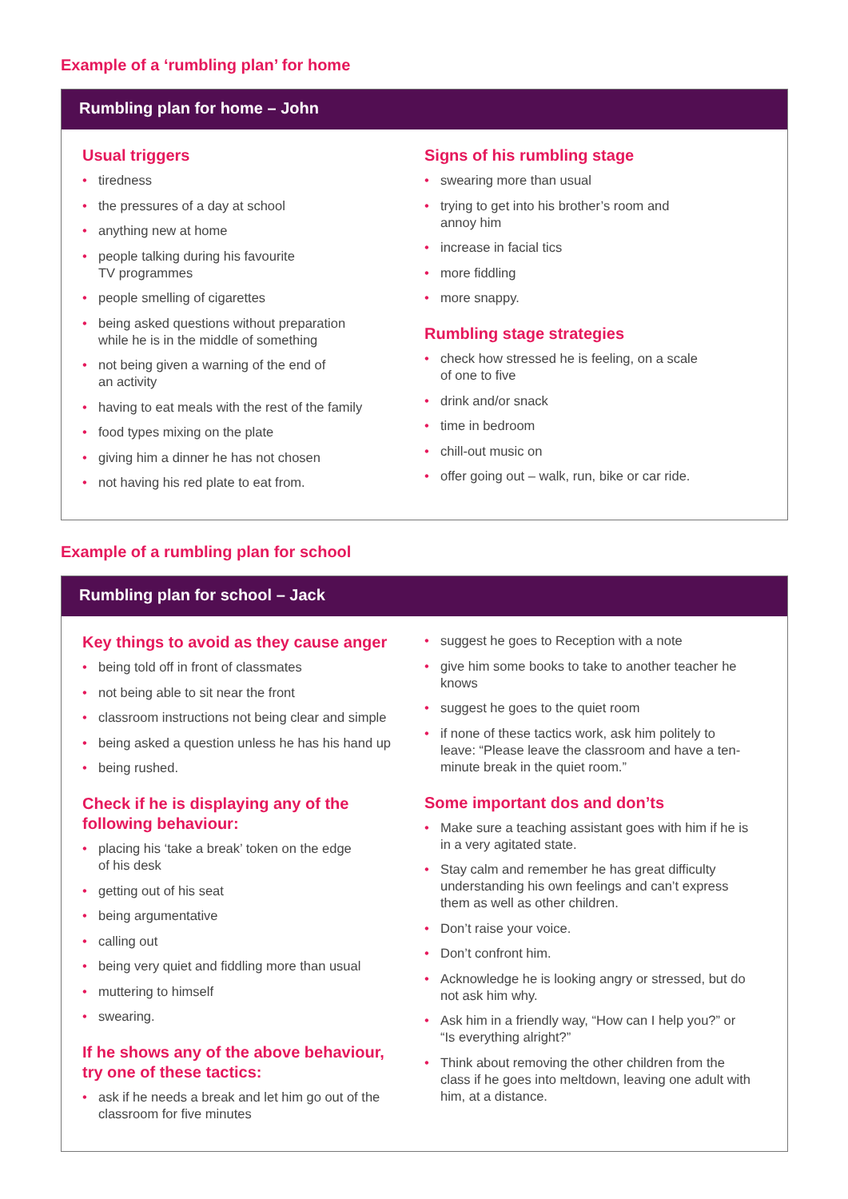Example of a ‘rumbling plan’ for home
Rumbling plan for home – John
Usual triggers
• tiredness
• the pressures of a day at school
• anything new at home
• people talking during his favourite
TV programmes
• people smelling of cigarettes
• being asked questions without preparation
while he is in the middle of something
• not being given a warning of the end of
an activity
• having to eat meals with the rest of the family
• food types mixing on the plate
• giving him a dinner he has not chosen
• not having his red plate to eat from.
Signs of his rumbling stage
• swearing more than usual
• trying to get into his brother’s room and
annoy him
• increase in facial tics
• more fiddling
• more snappy.
Rumbling stage strategies
• check how stressed he is feeling, on a scale
of one to five
• drink and/or snack
• time in bedroom
• chill-out music on
• offer going out – walk, run, bike or car ride.
Example of a rumbling plan for school
Rumbling plan for school – Jack
Key things to avoid as they cause anger
• being told off in front of classmates
• not being able to sit near the front
• classroom instructions not being clear and simple
• being asked a question unless he has his hand up
• being rushed.
Check if he is displaying any of the following behaviour:
• placing his ‘take a break’ token on the edge
of his desk
• getting out of his seat
• being argumentative
• calling out
• being very quiet and fiddling more than usual
• muttering to himself
• swearing.
If he shows any of the above behaviour, try one of these tactics:
• ask if he needs a break and let him go out of the classroom for five minutes
• suggest he goes to Reception with a note
• give him some books to take to another teacher he knows
• suggest he goes to the quiet room
• if none of these tactics work, ask him politely to leave: “Please leave the classroom and have a ten-minute break in the quiet room.”
Some important dos and don’ts
• Make sure a teaching assistant goes with him if he is in a very agitated state.
• Stay calm and remember he has great difficulty understanding his own feelings and can’t express them as well as other children.
• Don’t raise your voice.
• Don’t confront him.
• Acknowledge he is looking angry or stressed, but do not ask him why.
• Ask him in a friendly way, “How can I help you?” or “Is everything alright?”
• Think about removing the other children from the class if he goes into meltdown, leaving one adult with him, at a distance.